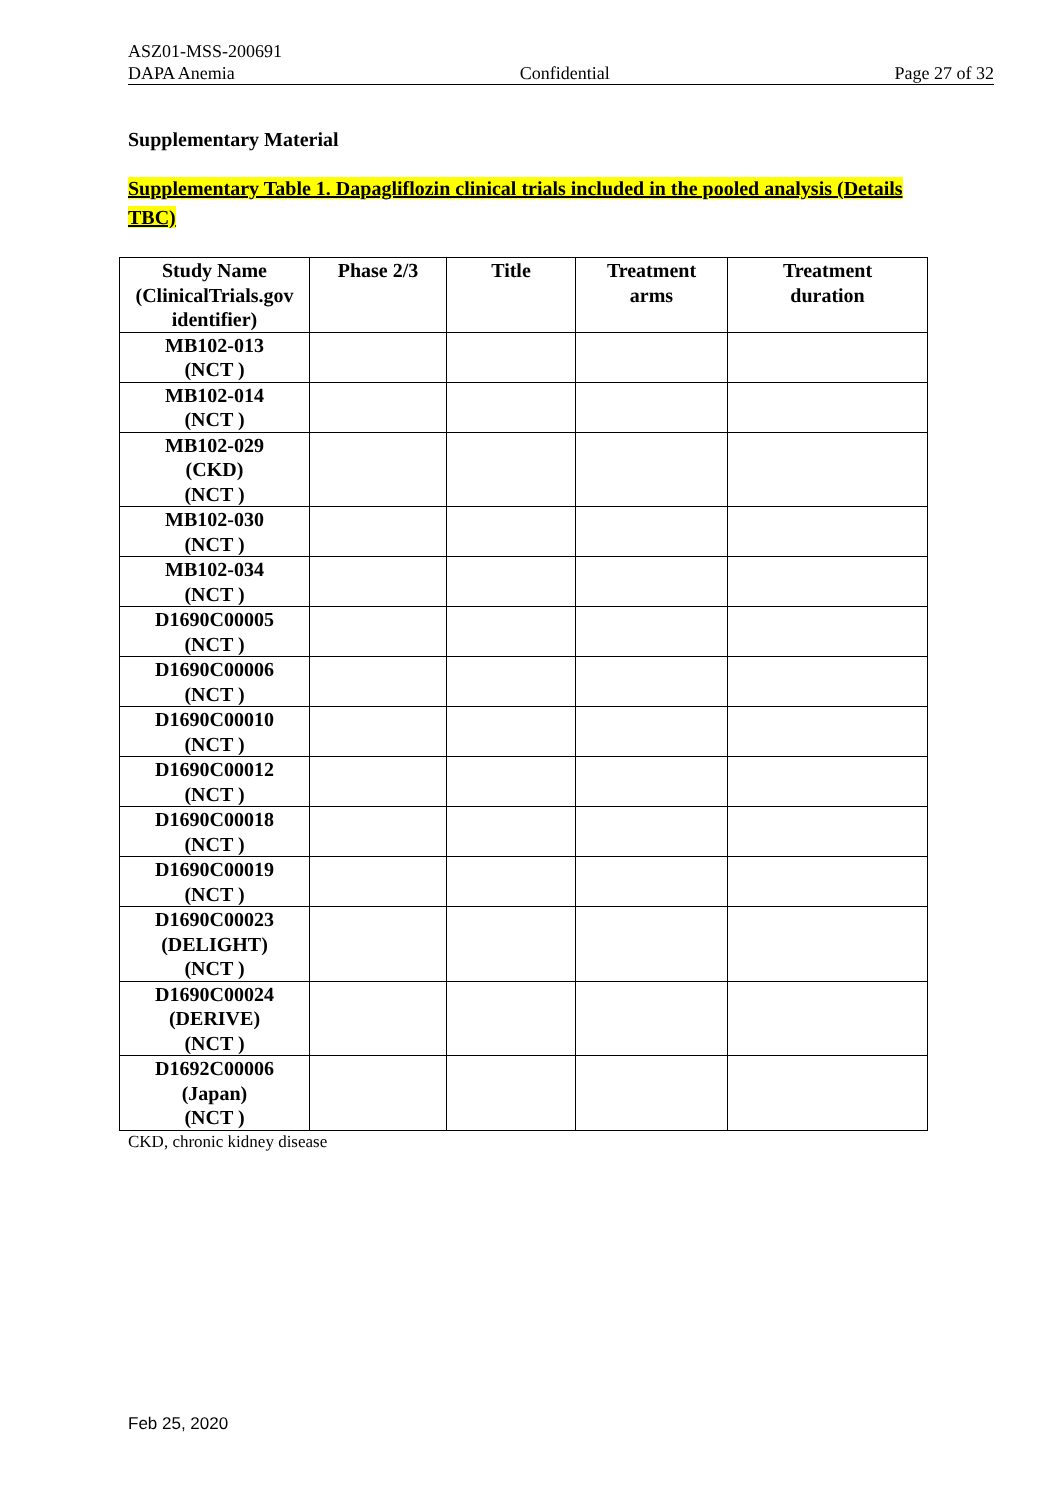ASZ01-MSS-200691
DAPA Anemia Confidential Page 27 of 32
Supplementary Material
Supplementary Table 1. Dapagliflozin clinical trials included in the pooled analysis (Details TBC)
| Study Name (ClinicalTrials.gov identifier) | Phase 2/3 | Title | Treatment arms | Treatment duration |
| --- | --- | --- | --- | --- |
| MB102-013 (NCT ) | | | | |
| MB102-014 (NCT ) | | | | |
| MB102-029 (CKD) (NCT ) | | | | |
| MB102-030 (NCT ) | | | | |
| MB102-034 (NCT ) | | | | |
| D1690C00005 (NCT ) | | | | |
| D1690C00006 (NCT ) | | | | |
| D1690C00010 (NCT ) | | | | |
| D1690C00012 (NCT ) | | | | |
| D1690C00018 (NCT ) | | | | |
| D1690C00019 (NCT ) | | | | |
| D1690C00023 (DELIGHT) (NCT ) | | | | |
| D1690C00024 (DERIVE) (NCT ) | | | | |
| D1692C00006 (Japan) (NCT ) | | | | |
CKD, chronic kidney disease
Feb 25, 2020